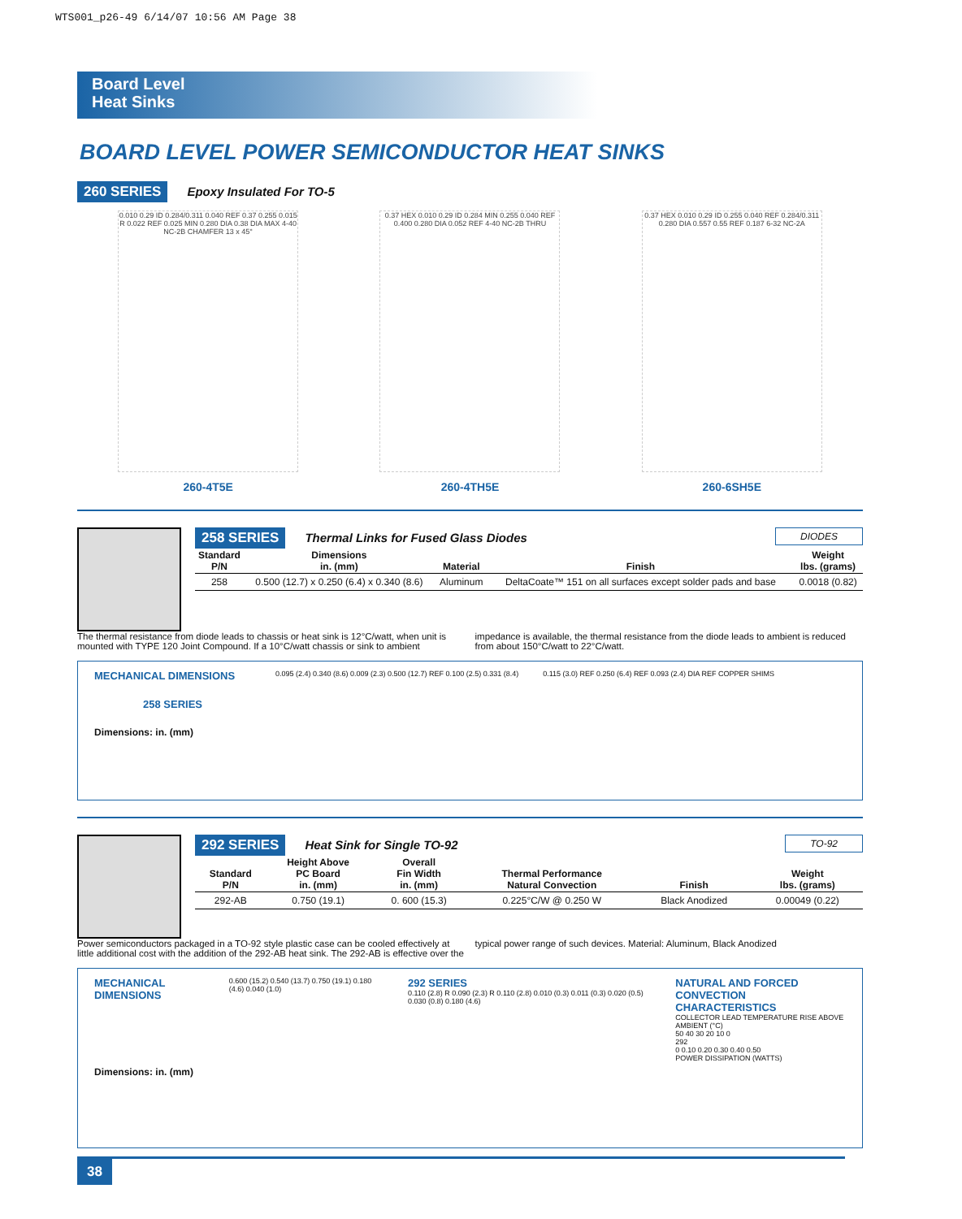WTS001_p26-49 6/14/07 10:56 AM Page 38
Board Level
Heat Sinks
BOARD LEVEL POWER SEMICONDUCTOR HEAT SINKS
260 SERIES Epoxy Insulated For TO-5
0.010 0.29 ID 0.284/0.311 0.040 REF 0.37 0.255 0.015 R 0.022 REF 0.025 MIN 0.280 DIA 0.38 DIA MAX 4-40 NC-2B CHAMFER 13 x 45°
260-4T5E
0.37 HEX 0.010 0.29 ID 0.284 MIN 0.255 0.040 REF 0.400 0.280 DIA 0.052 REF 4-40 NC-2B THRU
260-4TH5E
0.37 HEX 0.010 0.29 ID 0.255 0.040 REF 0.284/0.311 0.280 DIA 0.557 0.55 REF 0.187 6-32 NC-2A
260-6SH5E
258 SERIES Thermal Links for Fused Glass Diodes DIODES
| Standard P/N | Dimensions in. (mm) | Material | Finish | Weight lbs. (grams) |
| --- | --- | --- | --- | --- |
| 258 | 0.500 (12.7) x 0.250 (6.4) x 0.340 (8.6) | Aluminum | DeltaCoate™ 151 on all surfaces except solder pads and base | 0.0018 (0.82) |
The thermal resistance from diode leads to chassis or heat sink is 12°C/watt, when unit is mounted with TYPE 120 Joint Compound. If a 10°C/watt chassis or sink to ambient impedance is available, the thermal resistance from the diode leads to ambient is reduced from about 150°C/watt to 22°C/watt.
MECHANICAL DIMENSIONS
258 SERIES
Dimensions: in. (mm)
0.095 (2.4) 0.340 (8.6) 0.009 (2.3) 0.500 (12.7) REF 0.100 (2.5) 0.331 (8.4)
0.115 (3.0) REF 0.250 (6.4) REF 0.093 (2.4) DIA REF COPPER SHIMS
292 SERIES Heat Sink for Single TO-92 TO-92
| Standard P/N | Height Above PC Board in. (mm) | Overall Fin Width in. (mm) | Thermal Performance Natural Convection | Finish | Weight lbs. (grams) |
| --- | --- | --- | --- | --- | --- |
| 292-AB | 0.750 (19.1) | 0. 600 (15.3) | 0.225°C/W @ 0.250 W | Black Anodized | 0.00049 (0.22) |
Power semiconductors packaged in a TO-92 style plastic case can be cooled effectively at little additional cost with the addition of the 292-AB heat sink. The 292-AB is effective over the typical power range of such devices. Material: Aluminum, Black Anodized
MECHANICAL DIMENSIONS
Dimensions: in. (mm)
0.600 (15.2) 0.540 (13.7) 0.750 (19.1) 0.180 (4.6) 0.040 (1.0)
292 SERIES
0.110 (2.8) R 0.090 (2.3) R 0.110 (2.8) 0.010 (0.3) 0.011 (0.3) 0.020 (0.5) 0.030 (0.8) 0.180 (4.6)
NATURAL AND FORCED
CONVECTION CHARACTERISTICS
COLLECTOR LEAD TEMPERATURE RISE ABOVE AMBIENT (°C)
50 40 30 20 10 0
292
0 0.10 0.20 0.30 0.40 0.50
POWER DISSIPATION (WATTS)
38